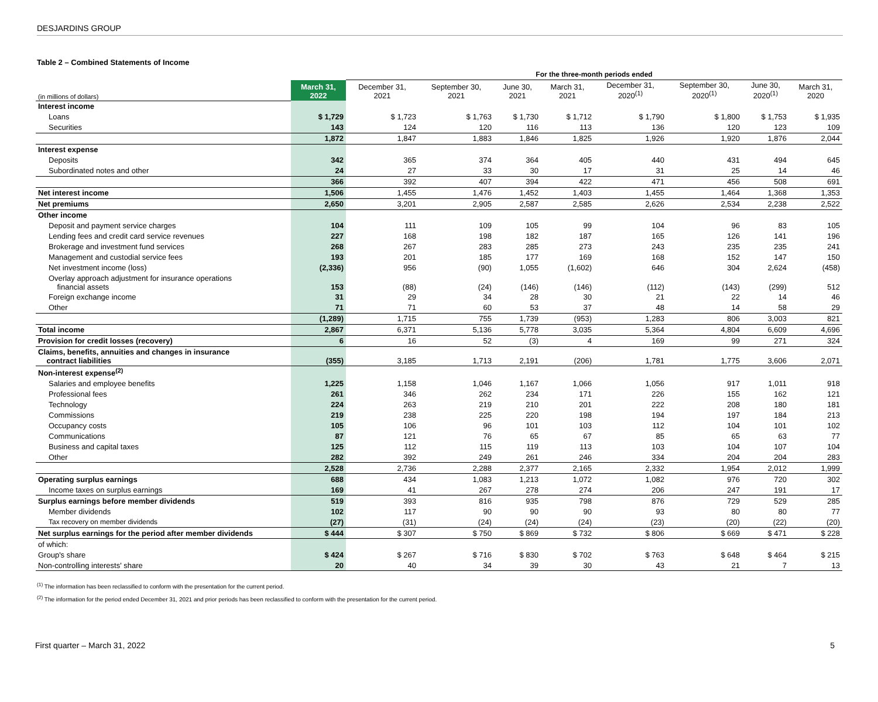DESJARDINS GROUP
Table 2 – Combined Statements of Income
| | | For the three-month periods ended | | | | | | | |
| (in millions of dollars) | March 31, 2022 | December 31, 2021 | September 30, 2021 | June 30, 2021 | March 31, 2021 | December 31, 2020<sup>(1)</sup> | September 30, 2020<sup>(1)</sup> | June 30, 2020<sup>(1)</sup> | March 31, 2020 |
| Interest income | | | | | | | | | |
| Loans | $ 1,729 | $ 1,723 | $ 1,763 | $ 1,730 | $ 1,712 | $ 1,790 | $ 1,800 | $ 1,753 | $ 1,935 |
| Securities | 143 | 124 | 120 | 116 | 113 | 136 | 120 | 123 | 109 |
| | 1,872 | 1,847 | 1,883 | 1,846 | 1,825 | 1,926 | 1,920 | 1,876 | 2,044 |
| Interest expense | | | | | | | | | |
| Deposits | 342 | 365 | 374 | 364 | 405 | 440 | 431 | 494 | 645 |
| Subordinated notes and other | 24 | 27 | 33 | 30 | 17 | 31 | 25 | 14 | 46 |
| | 366 | 392 | 407 | 394 | 422 | 471 | 456 | 508 | 691 |
| Net interest income | 1,506 | 1,455 | 1,476 | 1,452 | 1,403 | 1,455 | 1,464 | 1,368 | 1,353 |
| Net premiums | 2,650 | 3,201 | 2,905 | 2,587 | 2,585 | 2,626 | 2,534 | 2,238 | 2,522 |
| Other income | | | | | | | | | |
| Deposit and payment service charges | 104 | 111 | 109 | 105 | 99 | 104 | 96 | 83 | 105 |
| Lending fees and credit card service revenues | 227 | 168 | 198 | 182 | 187 | 165 | 126 | 141 | 196 |
| Brokerage and investment fund services | 268 | 267 | 283 | 285 | 273 | 243 | 235 | 235 | 241 |
| Management and custodial service fees | 193 | 201 | 185 | 177 | 169 | 168 | 152 | 147 | 150 |
| Net investment income (loss) | (2,336) | 956 | (90) | 1,055 | (1,602) | 646 | 304 | 2,624 | (458) |
| Overlay approach adjustment for insurance operations financial assets | 153 | (88) | (24) | (146) | (146) | (112) | (143) | (299) | 512 |
| Foreign exchange income | 31 | 29 | 34 | 28 | 30 | 21 | 22 | 14 | 46 |
| Other | 71 | 71 | 60 | 53 | 37 | 48 | 14 | 58 | 29 |
| | (1,289) | 1,715 | 755 | 1,739 | (953) | 1,283 | 806 | 3,003 | 821 |
| Total income | 2,867 | 6,371 | 5,136 | 5,778 | 3,035 | 5,364 | 4,804 | 6,609 | 4,696 |
| Provision for credit losses (recovery) | 6 | 16 | 52 | (3) | 4 | 169 | 99 | 271 | 324 |
| Claims, benefits, annuities and changes in insurance contract liabilities | (355) | 3,185 | 1,713 | 2,191 | (206) | 1,781 | 1,775 | 3,606 | 2,071 |
| Non-interest expense<sup>(2)</sup> | | | | | | | | | |
| Salaries and employee benefits | 1,225 | 1,158 | 1,046 | 1,167 | 1,066 | 1,056 | 917 | 1,011 | 918 |
| Professional fees | 261 | 346 | 262 | 234 | 171 | 226 | 155 | 162 | 121 |
| Technology | 224 | 263 | 219 | 210 | 201 | 222 | 208 | 180 | 181 |
| Commissions | 219 | 238 | 225 | 220 | 198 | 194 | 197 | 184 | 213 |
| Occupancy costs | 105 | 106 | 96 | 101 | 103 | 112 | 104 | 101 | 102 |
| Communications | 87 | 121 | 76 | 65 | 67 | 85 | 65 | 63 | 77 |
| Business and capital taxes | 125 | 112 | 115 | 119 | 113 | 103 | 104 | 107 | 104 |
| Other | 282 | 392 | 249 | 261 | 246 | 334 | 204 | 204 | 283 |
| | 2,528 | 2,736 | 2,288 | 2,377 | 2,165 | 2,332 | 1,954 | 2,012 | 1,999 |
| Operating surplus earnings | 688 | 434 | 1,083 | 1,213 | 1,072 | 1,082 | 976 | 720 | 302 |
| Income taxes on surplus earnings | 169 | 41 | 267 | 278 | 274 | 206 | 247 | 191 | 17 |
| Surplus earnings before member dividends | 519 | 393 | 816 | 935 | 798 | 876 | 729 | 529 | 285 |
| Member dividends | 102 | 117 | 90 | 90 | 90 | 93 | 80 | 80 | 77 |
| Tax recovery on member dividends | (27) | (31) | (24) | (24) | (24) | (23) | (20) | (22) | (20) |
| Net surplus earnings for the period after member dividends | $ 444 | $ 307 | $ 750 | $ 869 | $ 732 | $ 806 | $ 669 | $ 471 | $ 228 |
| of which: | | | | | | | | | |
| Group's share | $ 424 | $ 267 | $ 716 | $ 830 | $ 702 | $ 763 | $ 648 | $ 464 | $ 215 |
| Non-controlling interests' share | 20 | 40 | 34 | 39 | 30 | 43 | 21 | 7 | 13 |
<sup>(1)</sup> The information has been reclassified to conform with the presentation for the current period.
<sup>(2)</sup> The information for the period ended December 31, 2021 and prior periods has been reclassified to conform with the presentation for the current period.
First quarter – March 31, 2022 5